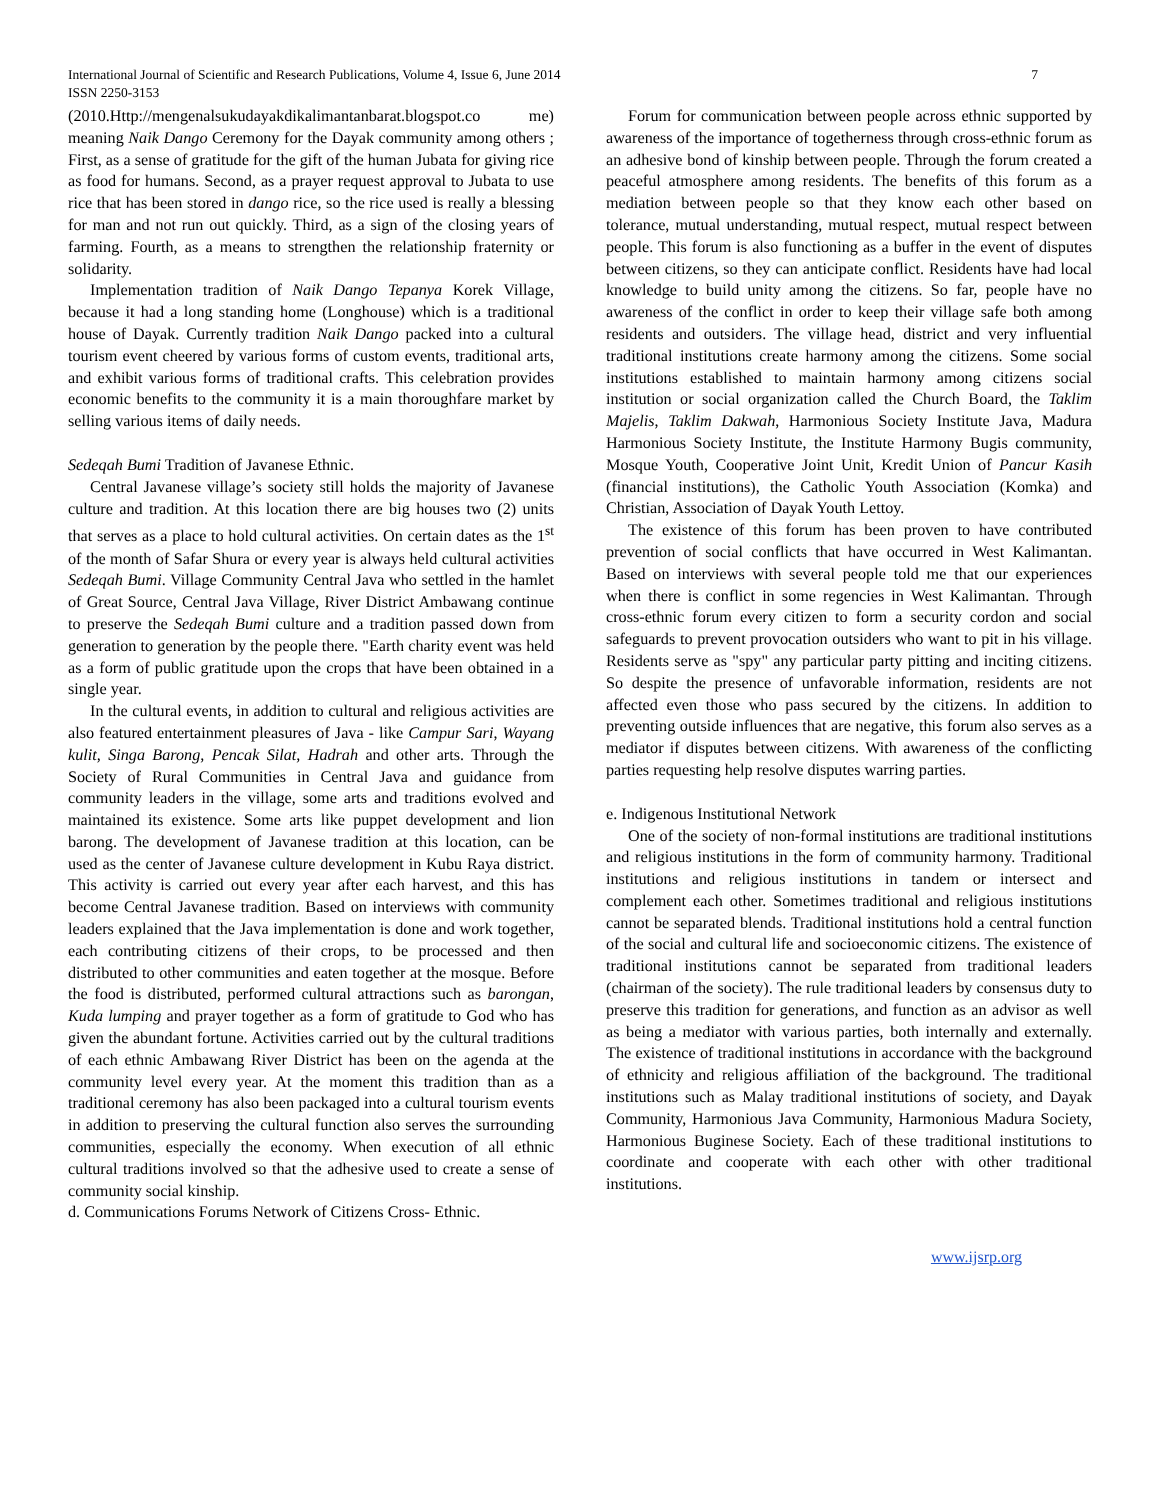International Journal of Scientific and Research Publications, Volume 4, Issue 6, June 2014
ISSN 2250-3153
7
(2010.Http://mengenalsukudayakdikalimantanbarat.blogspot.co me) meaning Naik Dango Ceremony for the Dayak community among others ; First, as a sense of gratitude for the gift of the human Jubata for giving rice as food for humans. Second, as a prayer request approval to Jubata to use rice that has been stored in dango rice, so the rice used is really a blessing for man and not run out quickly. Third, as a sign of the closing years of farming. Fourth, as a means to strengthen the relationship fraternity or solidarity.
Implementation tradition of Naik Dango Tepanya Korek Village, because it had a long standing home (Longhouse) which is a traditional house of Dayak. Currently tradition Naik Dango packed into a cultural tourism event cheered by various forms of custom events, traditional arts, and exhibit various forms of traditional crafts. This celebration provides economic benefits to the community it is a main thoroughfare market by selling various items of daily needs.
Sedeqah Bumi Tradition of Javanese Ethnic.
Central Javanese village’s society still holds the majority of Javanese culture and tradition. At this location there are big houses two (2) units that serves as a place to hold cultural activities. On certain dates as the 1<sup>st</sup> of the month of Safar Shura or every year is always held cultural activities Sedeqah Bumi. Village Community Central Java who settled in the hamlet of Great Source, Central Java Village, River District Ambawang continue to preserve the Sedeqah Bumi culture and a tradition passed down from generation to generation by the people there. "Earth charity event was held as a form of public gratitude upon the crops that have been obtained in a single year.
In the cultural events, in addition to cultural and religious activities are also featured entertainment pleasures of Java - like Campur Sari, Wayang kulit, Singa Barong, Pencak Silat, Hadrah and other arts. Through the Society of Rural Communities in Central Java and guidance from community leaders in the village, some arts and traditions evolved and maintained its existence. Some arts like puppet development and lion barong. The development of Javanese tradition at this location, can be used as the center of Javanese culture development in Kubu Raya district. This activity is carried out every year after each harvest, and this has become Central Javanese tradition. Based on interviews with community leaders explained that the Java implementation is done and work together, each contributing citizens of their crops, to be processed and then distributed to other communities and eaten together at the mosque. Before the food is distributed, performed cultural attractions such as barongan, Kuda lumping and prayer together as a form of gratitude to God who has given the abundant fortune. Activities carried out by the cultural traditions of each ethnic Ambawang River District has been on the agenda at the community level every year. At the moment this tradition than as a traditional ceremony has also been packaged into a cultural tourism events in addition to preserving the cultural function also serves the surrounding communities, especially the economy. When execution of all ethnic cultural traditions involved so that the adhesive used to create a sense of community social kinship.
d. Communications Forums Network of Citizens Cross- Ethnic.
Forum for communication between people across ethnic supported by awareness of the importance of togetherness through cross-ethnic forum as an adhesive bond of kinship between people. Through the forum created a peaceful atmosphere among residents. The benefits of this forum as a mediation between people so that they know each other based on tolerance, mutual understanding, mutual respect, mutual respect between people. This forum is also functioning as a buffer in the event of disputes between citizens, so they can anticipate conflict. Residents have had local knowledge to build unity among the citizens. So far, people have no awareness of the conflict in order to keep their village safe both among residents and outsiders. The village head, district and very influential traditional institutions create harmony among the citizens. Some social institutions established to maintain harmony among citizens social institution or social organization called the Church Board, the Taklim Majelis, Taklim Dakwah, Harmonious Society Institute Java, Madura Harmonious Society Institute, the Institute Harmony Bugis community, Mosque Youth, Cooperative Joint Unit, Kredit Union of Pancur Kasih (financial institutions), the Catholic Youth Association (Komka) and Christian, Association of Dayak Youth Lettoy.
The existence of this forum has been proven to have contributed prevention of social conflicts that have occurred in West Kalimantan. Based on interviews with several people told me that our experiences when there is conflict in some regencies in West Kalimantan. Through cross-ethnic forum every citizen to form a security cordon and social safeguards to prevent provocation outsiders who want to pit in his village. Residents serve as "spy" any particular party pitting and inciting citizens. So despite the presence of unfavorable information, residents are not affected even those who pass secured by the citizens. In addition to preventing outside influences that are negative, this forum also serves as a mediator if disputes between citizens. With awareness of the conflicting parties requesting help resolve disputes warring parties.
e. Indigenous Institutional Network
One of the society of non-formal institutions are traditional institutions and religious institutions in the form of community harmony. Traditional institutions and religious institutions in tandem or intersect and complement each other. Sometimes traditional and religious institutions cannot be separated blends. Traditional institutions hold a central function of the social and cultural life and socioeconomic citizens. The existence of traditional institutions cannot be separated from traditional leaders (chairman of the society). The rule traditional leaders by consensus duty to preserve this tradition for generations, and function as an advisor as well as being a mediator with various parties, both internally and externally. The existence of traditional institutions in accordance with the background of ethnicity and religious affiliation of the background. The traditional institutions such as Malay traditional institutions of society, and Dayak Community, Harmonious Java Community, Harmonious Madura Society, Harmonious Buginese Society. Each of these traditional institutions to coordinate and cooperate with each other with other traditional institutions.
www.ijsrp.org